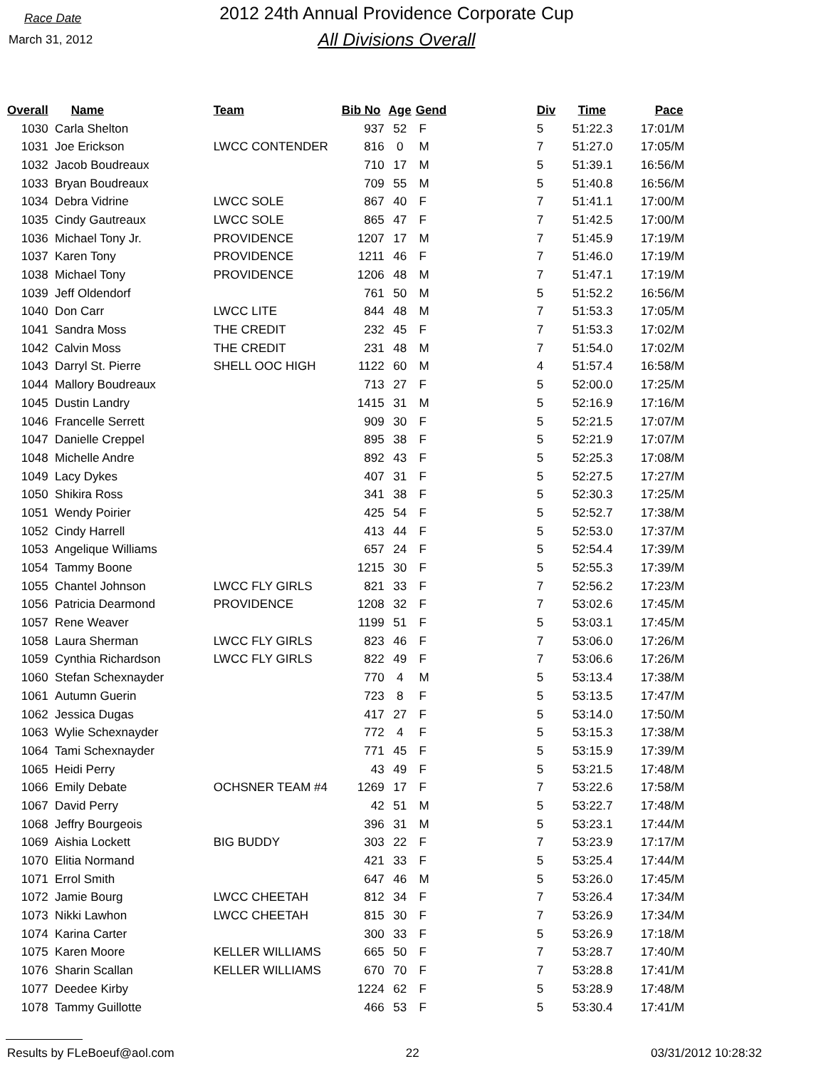Race Date
March 31, 2012
2012 24th Annual Providence Corporate Cup
All Divisions Overall
| Overall | Name | Team | Bib No | Age | Gend | Div | Time | Pace |
| --- | --- | --- | --- | --- | --- | --- | --- | --- |
| 1030 | Carla Shelton | | 937 | 52 | F | 5 | 51:22.3 | 17:01/M |
| 1031 | Joe Erickson | LWCC CONTENDER | 816 | 0 | M | 7 | 51:27.0 | 17:05/M |
| 1032 | Jacob Boudreaux | | 710 | 17 | M | 5 | 51:39.1 | 16:56/M |
| 1033 | Bryan Boudreaux | | 709 | 55 | M | 5 | 51:40.8 | 16:56/M |
| 1034 | Debra Vidrine | LWCC SOLE | 867 | 40 | F | 7 | 51:41.1 | 17:00/M |
| 1035 | Cindy Gautreaux | LWCC SOLE | 865 | 47 | F | 7 | 51:42.5 | 17:00/M |
| 1036 | Michael Tony Jr. | PROVIDENCE | 1207 | 17 | M | 7 | 51:45.9 | 17:19/M |
| 1037 | Karen Tony | PROVIDENCE | 1211 | 46 | F | 7 | 51:46.0 | 17:19/M |
| 1038 | Michael Tony | PROVIDENCE | 1206 | 48 | M | 7 | 51:47.1 | 17:19/M |
| 1039 | Jeff Oldendorf | | 761 | 50 | M | 5 | 51:52.2 | 16:56/M |
| 1040 | Don Carr | LWCC LITE | 844 | 48 | M | 7 | 51:53.3 | 17:05/M |
| 1041 | Sandra Moss | THE CREDIT | 232 | 45 | F | 7 | 51:53.3 | 17:02/M |
| 1042 | Calvin Moss | THE CREDIT | 231 | 48 | M | 7 | 51:54.0 | 17:02/M |
| 1043 | Darryl St. Pierre | SHELL OOC HIGH | 1122 | 60 | M | 4 | 51:57.4 | 16:58/M |
| 1044 | Mallory Boudreaux | | 713 | 27 | F | 5 | 52:00.0 | 17:25/M |
| 1045 | Dustin Landry | | 1415 | 31 | M | 5 | 52:16.9 | 17:16/M |
| 1046 | Francelle Serrett | | 909 | 30 | F | 5 | 52:21.5 | 17:07/M |
| 1047 | Danielle Creppel | | 895 | 38 | F | 5 | 52:21.9 | 17:07/M |
| 1048 | Michelle Andre | | 892 | 43 | F | 5 | 52:25.3 | 17:08/M |
| 1049 | Lacy Dykes | | 407 | 31 | F | 5 | 52:27.5 | 17:27/M |
| 1050 | Shikira Ross | | 341 | 38 | F | 5 | 52:30.3 | 17:25/M |
| 1051 | Wendy Poirier | | 425 | 54 | F | 5 | 52:52.7 | 17:38/M |
| 1052 | Cindy Harrell | | 413 | 44 | F | 5 | 52:53.0 | 17:37/M |
| 1053 | Angelique Williams | | 657 | 24 | F | 5 | 52:54.4 | 17:39/M |
| 1054 | Tammy Boone | | 1215 | 30 | F | 5 | 52:55.3 | 17:39/M |
| 1055 | Chantel Johnson | LWCC FLY GIRLS | 821 | 33 | F | 7 | 52:56.2 | 17:23/M |
| 1056 | Patricia Dearmond | PROVIDENCE | 1208 | 32 | F | 7 | 53:02.6 | 17:45/M |
| 1057 | Rene Weaver | | 1199 | 51 | F | 5 | 53:03.1 | 17:45/M |
| 1058 | Laura Sherman | LWCC FLY GIRLS | 823 | 46 | F | 7 | 53:06.0 | 17:26/M |
| 1059 | Cynthia Richardson | LWCC FLY GIRLS | 822 | 49 | F | 7 | 53:06.6 | 17:26/M |
| 1060 | Stefan Schexnayder | | 770 | 4 | M | 5 | 53:13.4 | 17:38/M |
| 1061 | Autumn Guerin | | 723 | 8 | F | 5 | 53:13.5 | 17:47/M |
| 1062 | Jessica Dugas | | 417 | 27 | F | 5 | 53:14.0 | 17:50/M |
| 1063 | Wylie Schexnayder | | 772 | 4 | F | 5 | 53:15.3 | 17:38/M |
| 1064 | Tami Schexnayder | | 771 | 45 | F | 5 | 53:15.9 | 17:39/M |
| 1065 | Heidi Perry | | 43 | 49 | F | 5 | 53:21.5 | 17:48/M |
| 1066 | Emily Debate | OCHSNER TEAM #4 | 1269 | 17 | F | 7 | 53:22.6 | 17:58/M |
| 1067 | David Perry | | 42 | 51 | M | 5 | 53:22.7 | 17:48/M |
| 1068 | Jeffry Bourgeois | | 396 | 31 | M | 5 | 53:23.1 | 17:44/M |
| 1069 | Aishia Lockett | BIG BUDDY | 303 | 22 | F | 7 | 53:23.9 | 17:17/M |
| 1070 | Elitia Normand | | 421 | 33 | F | 5 | 53:25.4 | 17:44/M |
| 1071 | Errol Smith | | 647 | 46 | M | 5 | 53:26.0 | 17:45/M |
| 1072 | Jamie Bourg | LWCC CHEETAH | 812 | 34 | F | 7 | 53:26.4 | 17:34/M |
| 1073 | Nikki Lawhon | LWCC CHEETAH | 815 | 30 | F | 7 | 53:26.9 | 17:34/M |
| 1074 | Karina Carter | | 300 | 33 | F | 5 | 53:26.9 | 17:18/M |
| 1075 | Karen Moore | KELLER WILLIAMS | 665 | 50 | F | 7 | 53:28.7 | 17:40/M |
| 1076 | Sharin Scallan | KELLER WILLIAMS | 670 | 70 | F | 7 | 53:28.8 | 17:41/M |
| 1077 | Deedee Kirby | | 1224 | 62 | F | 5 | 53:28.9 | 17:48/M |
| 1078 | Tammy Guillotte | | 466 | 53 | F | 5 | 53:30.4 | 17:41/M |
Results by FLeBoeuf@aol.com 22 03/31/2012 10:28:32